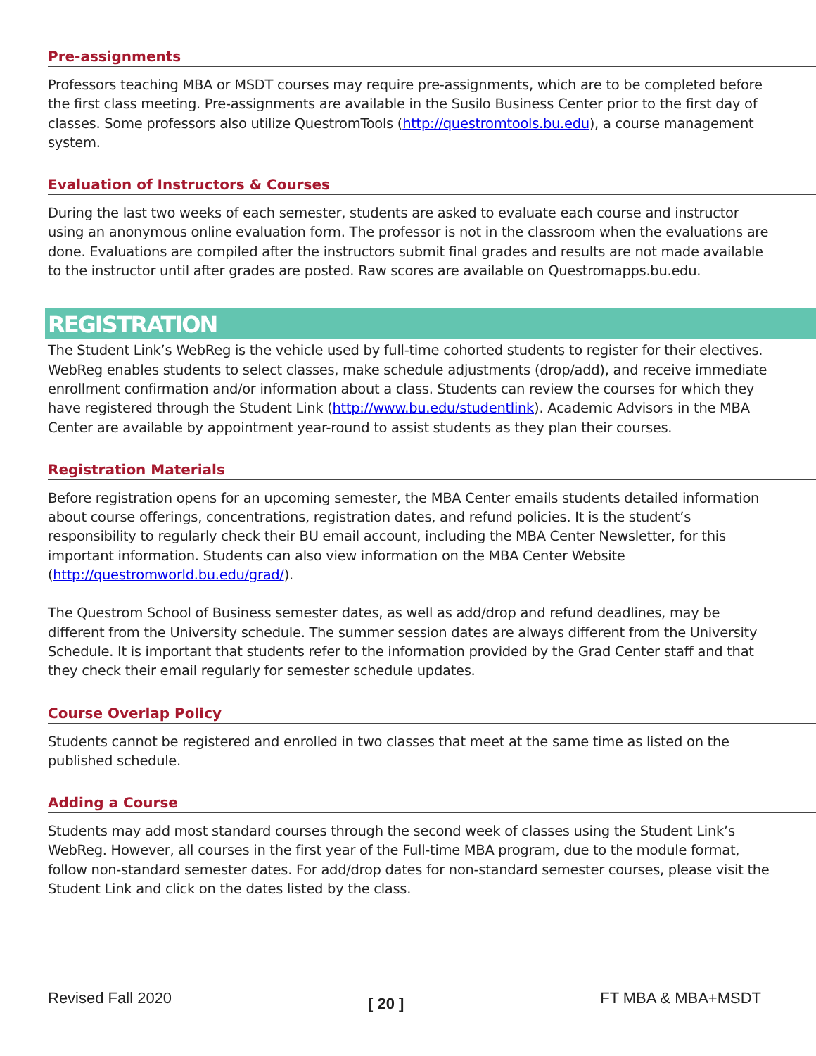Pre-assignments
Professors teaching MBA or MSDT courses may require pre-assignments, which are to be completed before the first class meeting. Pre-assignments are available in the Susilo Business Center prior to the first day of classes. Some professors also utilize QuestromTools (http://questromtools.bu.edu), a course management system.
Evaluation of Instructors & Courses
During the last two weeks of each semester, students are asked to evaluate each course and instructor using an anonymous online evaluation form. The professor is not in the classroom when the evaluations are done. Evaluations are compiled after the instructors submit final grades and results are not made available to the instructor until after grades are posted. Raw scores are available on Questromapps.bu.edu.
REGISTRATION
The Student Link’s WebReg is the vehicle used by full-time cohorted students to register for their electives. WebReg enables students to select classes, make schedule adjustments (drop/add), and receive immediate enrollment confirmation and/or information about a class. Students can review the courses for which they have registered through the Student Link (http://www.bu.edu/studentlink). Academic Advisors in the MBA Center are available by appointment year-round to assist students as they plan their courses.
Registration Materials
Before registration opens for an upcoming semester, the MBA Center emails students detailed information about course offerings, concentrations, registration dates, and refund policies. It is the student’s responsibility to regularly check their BU email account, including the MBA Center Newsletter, for this important information. Students can also view information on the MBA Center Website (http://questromworld.bu.edu/grad/).
The Questrom School of Business semester dates, as well as add/drop and refund deadlines, may be different from the University schedule. The summer session dates are always different from the University Schedule. It is important that students refer to the information provided by the Grad Center staff and that they check their email regularly for semester schedule updates.
Course Overlap Policy
Students cannot be registered and enrolled in two classes that meet at the same time as listed on the published schedule.
Adding a Course
Students may add most standard courses through the second week of classes using the Student Link’s WebReg. However, all courses in the first year of the Full-time MBA program, due to the module format, follow non-standard semester dates. For add/drop dates for non-standard semester courses, please visit the Student Link and click on the dates listed by the class.
Revised Fall 2020 [ 20 ] FT MBA & MBA+MSDT